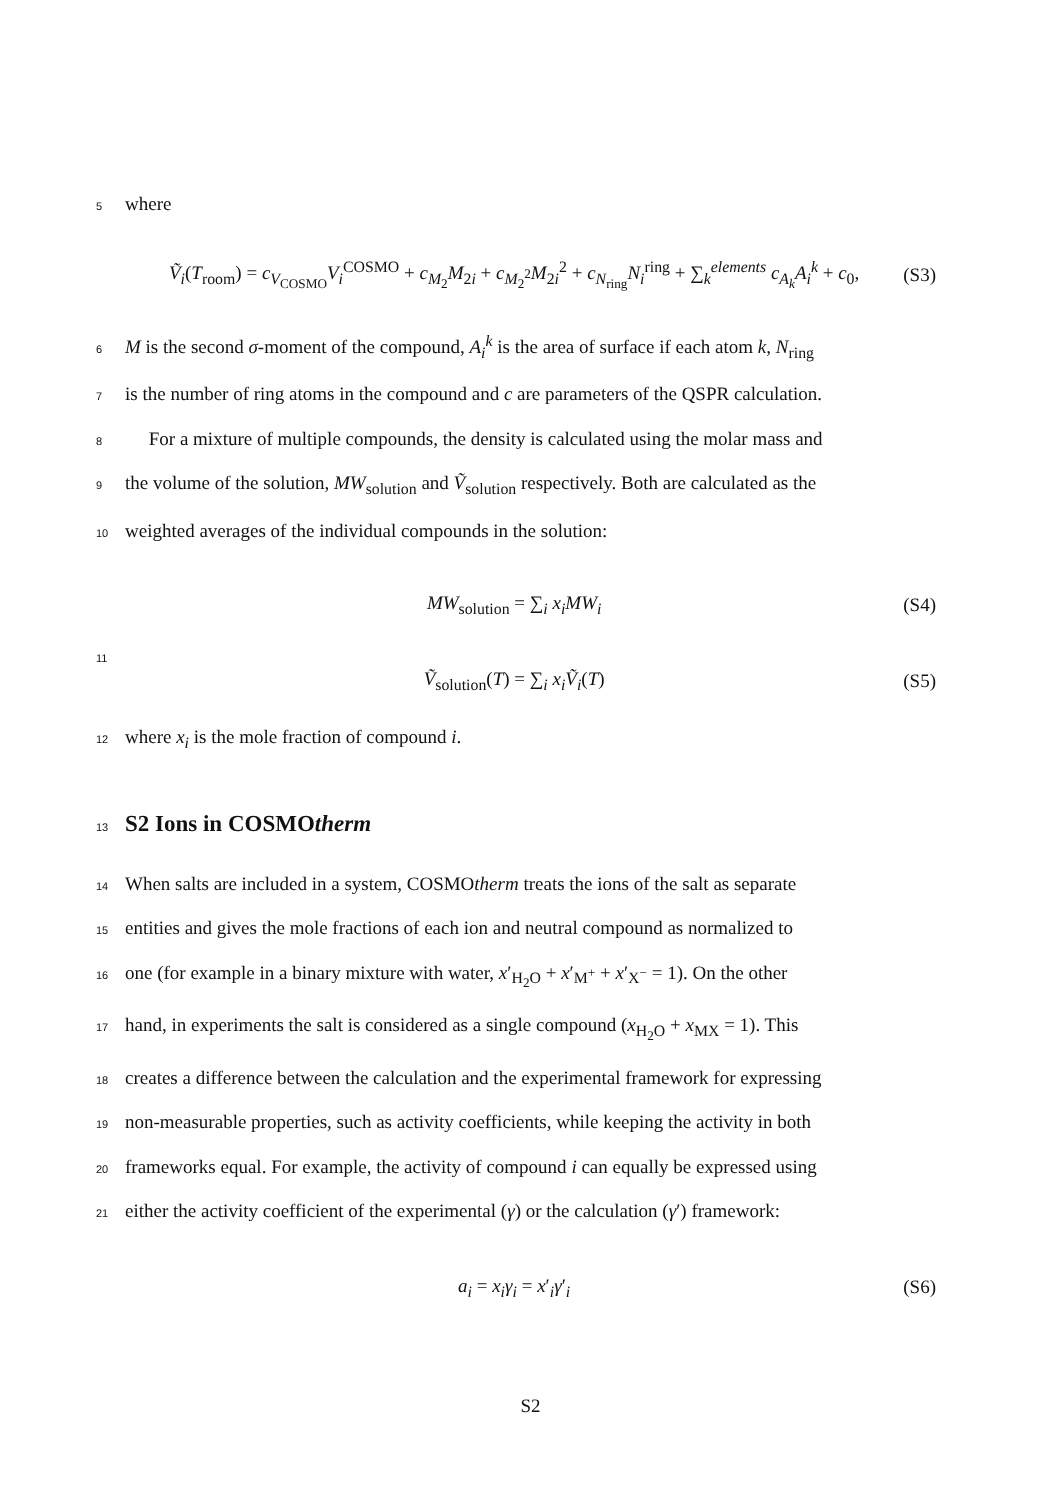5 where
Ṽ<sub>i</sub>(T<sub>room</sub>) = c<sub>V<sub>COSMO</sub></sub>V<sub>i</sub><sup>COSMO</sup> + c<sub>M<sub>2</sub></sub>M<sub>2i</sub> + c<sub>M<sub>2</sub><sup>2</sup></sub>M<sub>2i</sub><sup>2</sup> + c<sub>N<sub>ring</sub></sub>N<sub>i</sub><sup>ring</sup> + ∑<sub>k</sub><sup>elements</sup> c<sub>A<sub>k</sub></sub>A<sub>i</sub><sup>k</sup> + c<sub>0</sub>, (S3)
6 M is the second σ-moment of the compound, A<sub>i</sub><sup>k</sup> is the area of surface if each atom k, N<sub>ring</sub>
7 is the number of ring atoms in the compound and c are parameters of the QSPR calculation.
8 For a mixture of multiple compounds, the density is calculated using the molar mass and
9 the volume of the solution, MW<sub>solution</sub> and Ṽ<sub>solution</sub> respectively. Both are calculated as the
10 weighted averages of the individual compounds in the solution:
MW<sub>solution</sub> = ∑<sub>i</sub> x<sub>i</sub>MW<sub>i</sub> (S4)
11
Ṽ<sub>solution</sub>(T) = ∑<sub>i</sub> x<sub>i</sub>Ṽ<sub>i</sub>(T) (S5)
12 where x<sub>i</sub> is the mole fraction of compound i.
13
S2 Ions in COSMOtherm
14 When salts are included in a system, COSMOtherm treats the ions of the salt as separate
15 entities and gives the mole fractions of each ion and neutral compound as normalized to
16 one (for example in a binary mixture with water, x′<sub>H<sub>2</sub>O</sub> + x′<sub>M<sup>+</sup></sub> + x′<sub>X<sup>−</sup></sub> = 1). On the other
17 hand, in experiments the salt is considered as a single compound (x<sub>H<sub>2</sub>O</sub> + x<sub>MX</sub> = 1). This
18 creates a difference between the calculation and the experimental framework for expressing
19 non-measurable properties, such as activity coefficients, while keeping the activity in both
20 frameworks equal. For example, the activity of compound i can equally be expressed using
21 either the activity coefficient of the experimental (γ) or the calculation (γ′) framework:
a<sub>i</sub> = x<sub>i</sub>γ<sub>i</sub> = x′<sub>i</sub>γ′<sub>i</sub> (S6)
S2